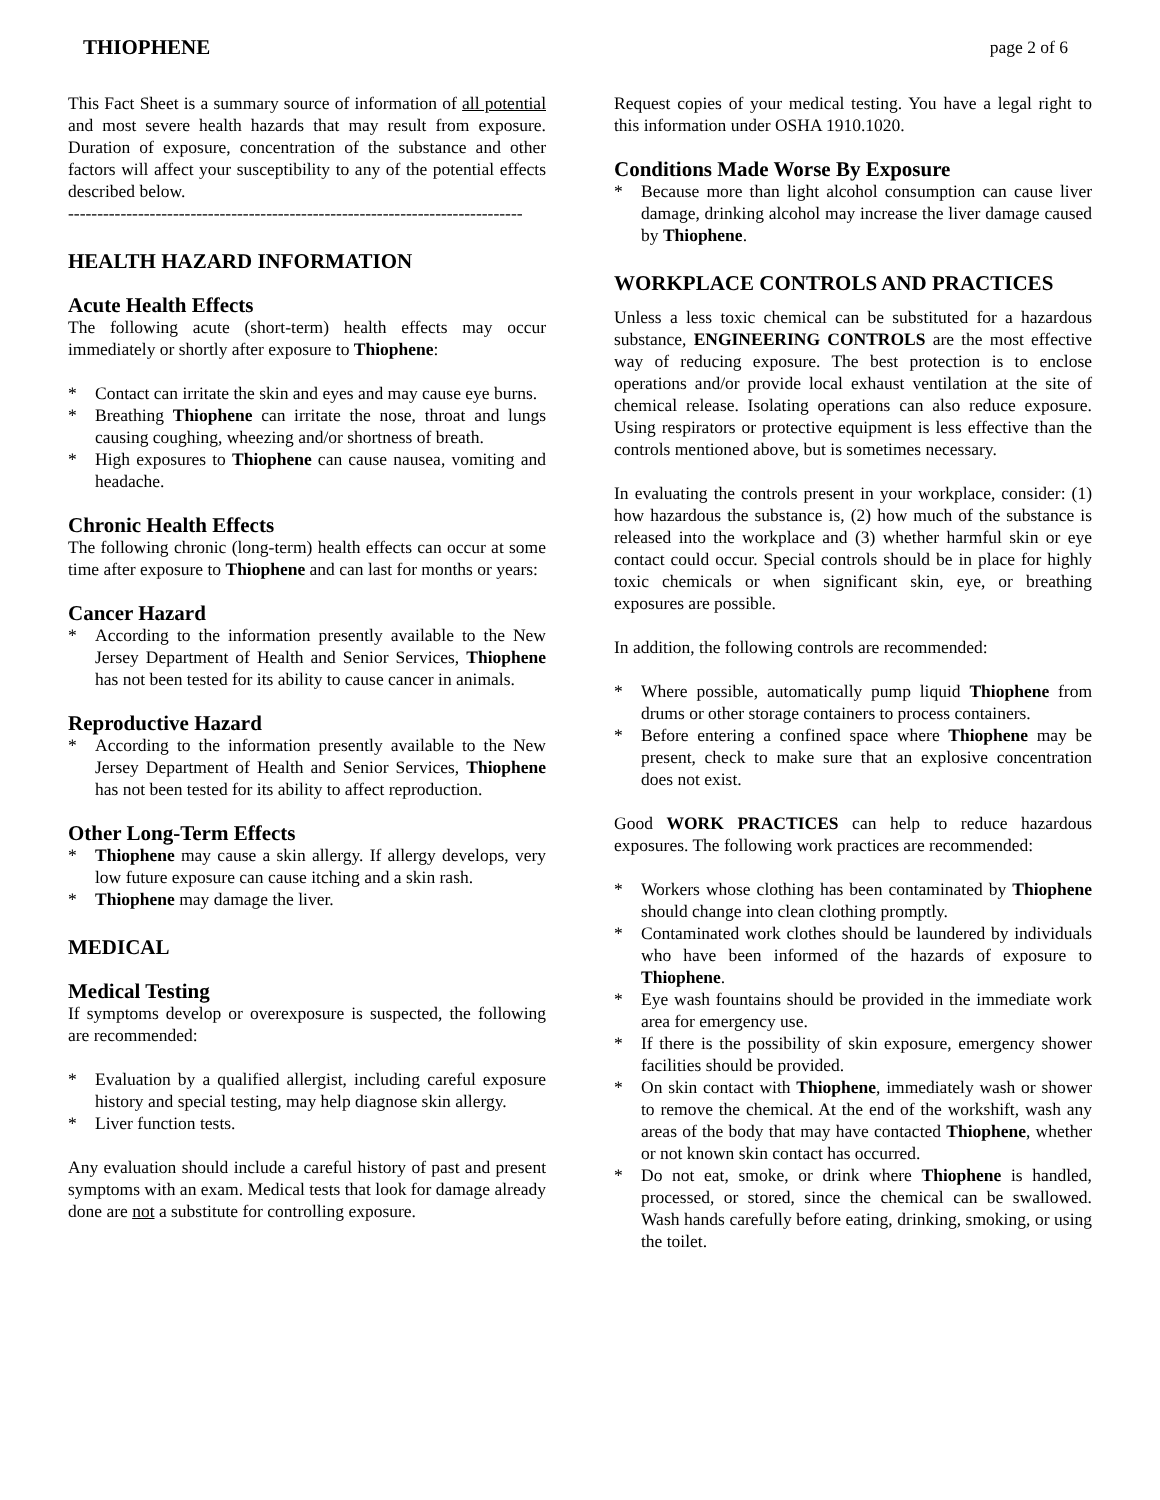THIOPHENE page 2 of 6
This Fact Sheet is a summary source of information of all potential and most severe health hazards that may result from exposure. Duration of exposure, concentration of the substance and other factors will affect your susceptibility to any of the potential effects described below.
------------------------------------------------------------------------------
HEALTH HAZARD INFORMATION
Acute Health Effects
The following acute (short-term) health effects may occur immediately or shortly after exposure to Thiophene:
* Contact can irritate the skin and eyes and may cause eye burns.
* Breathing Thiophene can irritate the nose, throat and lungs causing coughing, wheezing and/or shortness of breath.
* High exposures to Thiophene can cause nausea, vomiting and headache.
Chronic Health Effects
The following chronic (long-term) health effects can occur at some time after exposure to Thiophene and can last for months or years:
Cancer Hazard
* According to the information presently available to the New Jersey Department of Health and Senior Services, Thiophene has not been tested for its ability to cause cancer in animals.
Reproductive Hazard
* According to the information presently available to the New Jersey Department of Health and Senior Services, Thiophene has not been tested for its ability to affect reproduction.
Other Long-Term Effects
* Thiophene may cause a skin allergy. If allergy develops, very low future exposure can cause itching and a skin rash.
* Thiophene may damage the liver.
MEDICAL
Medical Testing
If symptoms develop or overexposure is suspected, the following are recommended:
* Evaluation by a qualified allergist, including careful exposure history and special testing, may help diagnose skin allergy.
* Liver function tests.
Any evaluation should include a careful history of past and present symptoms with an exam. Medical tests that look for damage already done are not a substitute for controlling exposure.
Request copies of your medical testing. You have a legal right to this information under OSHA 1910.1020.
Conditions Made Worse By Exposure
* Because more than light alcohol consumption can cause liver damage, drinking alcohol may increase the liver damage caused by Thiophene.
WORKPLACE CONTROLS AND PRACTICES
Unless a less toxic chemical can be substituted for a hazardous substance, ENGINEERING CONTROLS are the most effective way of reducing exposure. The best protection is to enclose operations and/or provide local exhaust ventilation at the site of chemical release. Isolating operations can also reduce exposure. Using respirators or protective equipment is less effective than the controls mentioned above, but is sometimes necessary.
In evaluating the controls present in your workplace, consider: (1) how hazardous the substance is, (2) how much of the substance is released into the workplace and (3) whether harmful skin or eye contact could occur. Special controls should be in place for highly toxic chemicals or when significant skin, eye, or breathing exposures are possible.
In addition, the following controls are recommended:
* Where possible, automatically pump liquid Thiophene from drums or other storage containers to process containers.
* Before entering a confined space where Thiophene may be present, check to make sure that an explosive concentration does not exist.
Good WORK PRACTICES can help to reduce hazardous exposures. The following work practices are recommended:
* Workers whose clothing has been contaminated by Thiophene should change into clean clothing promptly.
* Contaminated work clothes should be laundered by individuals who have been informed of the hazards of exposure to Thiophene.
* Eye wash fountains should be provided in the immediate work area for emergency use.
* If there is the possibility of skin exposure, emergency shower facilities should be provided.
* On skin contact with Thiophene, immediately wash or shower to remove the chemical. At the end of the workshift, wash any areas of the body that may have contacted Thiophene, whether or not known skin contact has occurred.
* Do not eat, smoke, or drink where Thiophene is handled, processed, or stored, since the chemical can be swallowed. Wash hands carefully before eating, drinking, smoking, or using the toilet.